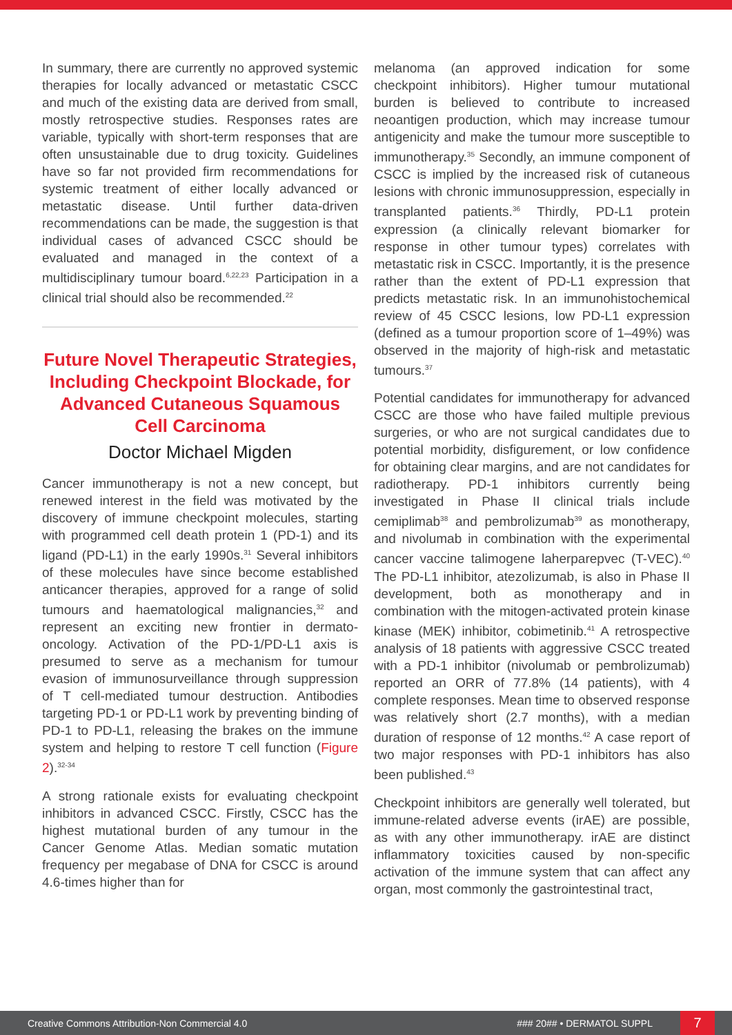In summary, there are currently no approved systemic therapies for locally advanced or metastatic CSCC and much of the existing data are derived from small, mostly retrospective studies. Responses rates are variable, typically with short-term responses that are often unsustainable due to drug toxicity. Guidelines have so far not provided firm recommendations for systemic treatment of either locally advanced or metastatic disease. Until further data-driven recommendations can be made, the suggestion is that individual cases of advanced CSCC should be evaluated and managed in the context of a multidisciplinary tumour board.<sup>6,22,23</sup> Participation in a clinical trial should also be recommended.<sup>22</sup>
Future Novel Therapeutic Strategies, Including Checkpoint Blockade, for Advanced Cutaneous Squamous Cell Carcinoma
Doctor Michael Migden
Cancer immunotherapy is not a new concept, but renewed interest in the field was motivated by the discovery of immune checkpoint molecules, starting with programmed cell death protein 1 (PD-1) and its ligand (PD-L1) in the early 1990s.<sup>31</sup> Several inhibitors of these molecules have since become established anticancer therapies, approved for a range of solid tumours and haematological malignancies,<sup>32</sup> and represent an exciting new frontier in dermato-oncology. Activation of the PD-1/PD-L1 axis is presumed to serve as a mechanism for tumour evasion of immunosurveillance through suppression of T cell-mediated tumour destruction. Antibodies targeting PD-1 or PD-L1 work by preventing binding of PD-1 to PD-L1, releasing the brakes on the immune system and helping to restore T cell function (Figure 2).<sup>32-34</sup>
A strong rationale exists for evaluating checkpoint inhibitors in advanced CSCC. Firstly, CSCC has the highest mutational burden of any tumour in the Cancer Genome Atlas. Median somatic mutation frequency per megabase of DNA for CSCC is around 4.6-times higher than for
melanoma (an approved indication for some checkpoint inhibitors). Higher tumour mutational burden is believed to contribute to increased neoantigen production, which may increase tumour antigenicity and make the tumour more susceptible to immunotherapy.<sup>35</sup> Secondly, an immune component of CSCC is implied by the increased risk of cutaneous lesions with chronic immunosuppression, especially in transplanted patients.<sup>36</sup> Thirdly, PD-L1 protein expression (a clinically relevant biomarker for response in other tumour types) correlates with metastatic risk in CSCC. Importantly, it is the presence rather than the extent of PD-L1 expression that predicts metastatic risk. In an immunohistochemical review of 45 CSCC lesions, low PD-L1 expression (defined as a tumour proportion score of 1–49%) was observed in the majority of high-risk and metastatic tumours.<sup>37</sup>
Potential candidates for immunotherapy for advanced CSCC are those who have failed multiple previous surgeries, or who are not surgical candidates due to potential morbidity, disfigurement, or low confidence for obtaining clear margins, and are not candidates for radiotherapy. PD-1 inhibitors currently being investigated in Phase II clinical trials include cemiplimab<sup>38</sup> and pembrolizumab<sup>39</sup> as monotherapy, and nivolumab in combination with the experimental cancer vaccine talimogene laherparepvec (T-VEC).<sup>40</sup> The PD-L1 inhibitor, atezolizumab, is also in Phase II development, both as monotherapy and in combination with the mitogen-activated protein kinase kinase (MEK) inhibitor, cobimetinib.<sup>41</sup> A retrospective analysis of 18 patients with aggressive CSCC treated with a PD-1 inhibitor (nivolumab or pembrolizumab) reported an ORR of 77.8% (14 patients), with 4 complete responses. Mean time to observed response was relatively short (2.7 months), with a median duration of response of 12 months.<sup>42</sup> A case report of two major responses with PD-1 inhibitors has also been published.<sup>43</sup>
Checkpoint inhibitors are generally well tolerated, but immune-related adverse events (irAE) are possible, as with any other immunotherapy. irAE are distinct inflammatory toxicities caused by non-specific activation of the immune system that can affect any organ, most commonly the gastrointestinal tract,
Creative Commons Attribution-Non Commercial 4.0 ### 20## • DERMATOL SUPPL 7